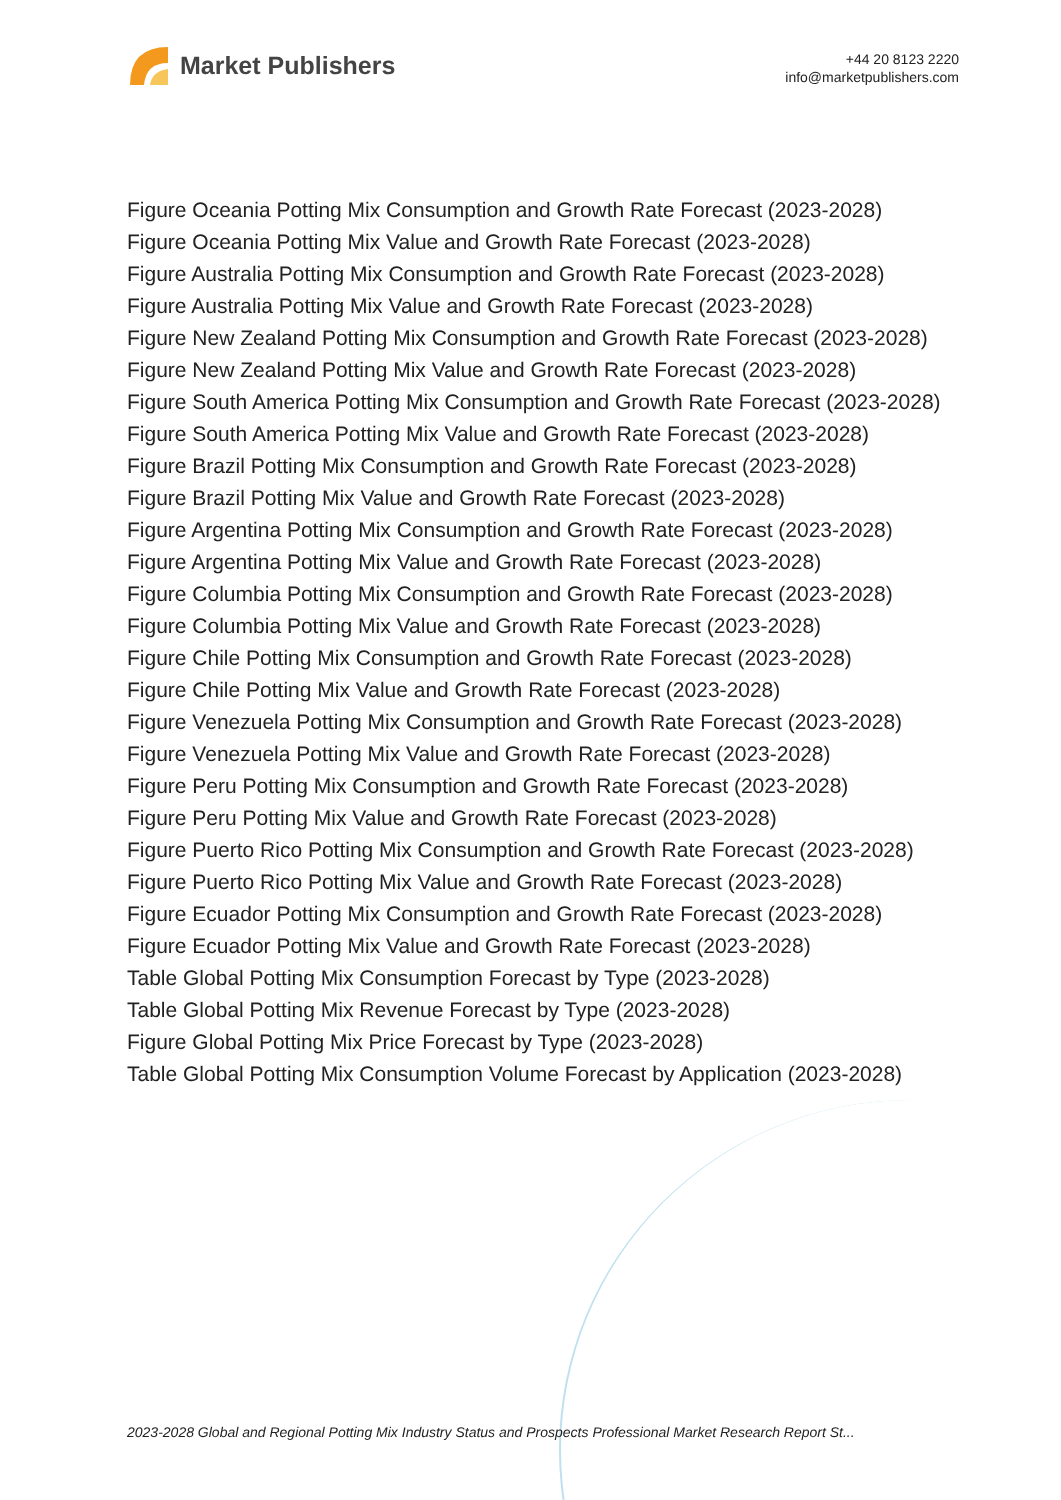Market Publishers
+44 20 8123 2220
info@marketpublishers.com
Figure Oceania Potting Mix Consumption and Growth Rate Forecast (2023-2028)
Figure Oceania Potting Mix Value and Growth Rate Forecast (2023-2028)
Figure Australia Potting Mix Consumption and Growth Rate Forecast (2023-2028)
Figure Australia Potting Mix Value and Growth Rate Forecast (2023-2028)
Figure New Zealand Potting Mix Consumption and Growth Rate Forecast (2023-2028)
Figure New Zealand Potting Mix Value and Growth Rate Forecast (2023-2028)
Figure South America Potting Mix Consumption and Growth Rate Forecast (2023-2028)
Figure South America Potting Mix Value and Growth Rate Forecast (2023-2028)
Figure Brazil Potting Mix Consumption and Growth Rate Forecast (2023-2028)
Figure Brazil Potting Mix Value and Growth Rate Forecast (2023-2028)
Figure Argentina Potting Mix Consumption and Growth Rate Forecast (2023-2028)
Figure Argentina Potting Mix Value and Growth Rate Forecast (2023-2028)
Figure Columbia Potting Mix Consumption and Growth Rate Forecast (2023-2028)
Figure Columbia Potting Mix Value and Growth Rate Forecast (2023-2028)
Figure Chile Potting Mix Consumption and Growth Rate Forecast (2023-2028)
Figure Chile Potting Mix Value and Growth Rate Forecast (2023-2028)
Figure Venezuela Potting Mix Consumption and Growth Rate Forecast (2023-2028)
Figure Venezuela Potting Mix Value and Growth Rate Forecast (2023-2028)
Figure Peru Potting Mix Consumption and Growth Rate Forecast (2023-2028)
Figure Peru Potting Mix Value and Growth Rate Forecast (2023-2028)
Figure Puerto Rico Potting Mix Consumption and Growth Rate Forecast (2023-2028)
Figure Puerto Rico Potting Mix Value and Growth Rate Forecast (2023-2028)
Figure Ecuador Potting Mix Consumption and Growth Rate Forecast (2023-2028)
Figure Ecuador Potting Mix Value and Growth Rate Forecast (2023-2028)
Table Global Potting Mix Consumption Forecast by Type (2023-2028)
Table Global Potting Mix Revenue Forecast by Type (2023-2028)
Figure Global Potting Mix Price Forecast by Type (2023-2028)
Table Global Potting Mix Consumption Volume Forecast by Application (2023-2028)
2023-2028 Global and Regional Potting Mix Industry Status and Prospects Professional Market Research Report St...